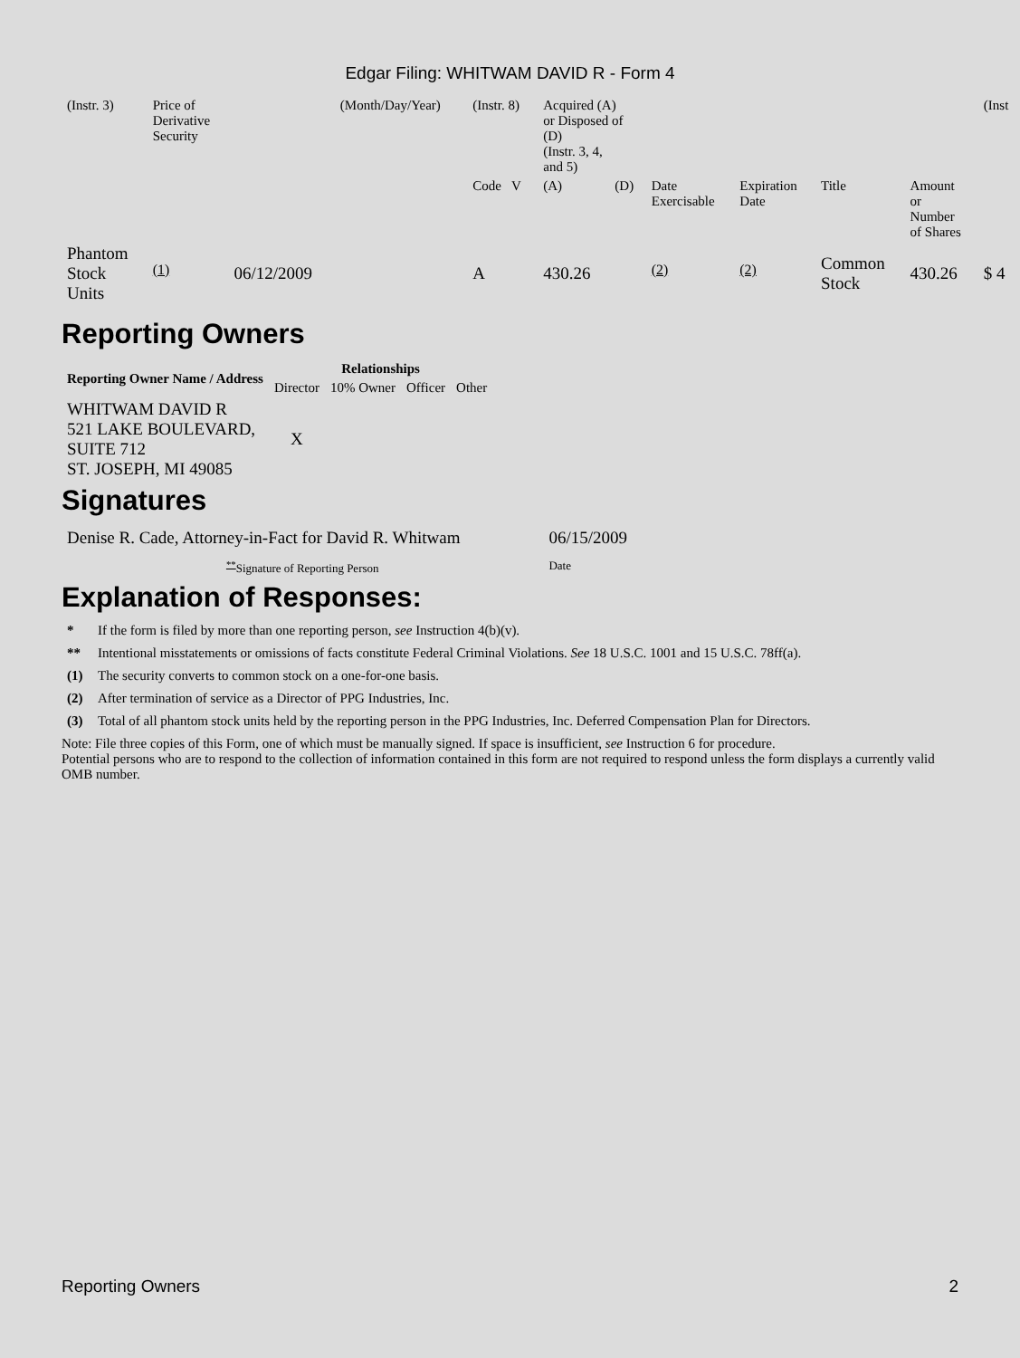Edgar Filing: WHITWAM DAVID R - Form 4
| (Instr. 3) | Price of Derivative Security | | (Month/Day/Year) | (Instr. 8) | Acquired (A) or Disposed of (D) (Instr. 3, 4, and 5) | | | | | | (Inst |
| | | | | Code V | (A) | (D) | Date Exercisable | Expiration Date | Title | Amount or Number of Shares | |
| Phantom Stock Units | <sup>(1)</sup> | 06/12/2009 | | A | 430.26 | | <sup>(2)</sup> | <sup>(2)</sup> | Common Stock | 430.26 | $ 4 |
Reporting Owners
| Reporting Owner Name / Address | Relationships | | | |
| --- | --- | --- | --- | --- |
| | Director | 10% Owner | Officer | Other |
| WHITWAM DAVID R 521 LAKE BOULEVARD, SUITE 712 ST. JOSEPH, MI 49085 | X | | | |
Signatures
| Denise R. Cade, Attorney-in-Fact for David R. Whitwam | 06/15/2009 |
| <sup>**</sup> Signature of Reporting Person | Date |
Explanation of Responses:
* If the form is filed by more than one reporting person, see Instruction 4(b)(v).
** Intentional misstatements or omissions of facts constitute Federal Criminal Violations. See 18 U.S.C. 1001 and 15 U.S.C. 78ff(a).
(1) The security converts to common stock on a one-for-one basis.
(2) After termination of service as a Director of PPG Industries, Inc.
(3) Total of all phantom stock units held by the reporting person in the PPG Industries, Inc. Deferred Compensation Plan for Directors.
Note: File three copies of this Form, one of which must be manually signed. If space is insufficient, see Instruction 6 for procedure.
Potential persons who are to respond to the collection of information contained in this form are not required to respond unless the form displays a currently valid OMB number.
Reporting Owners 2